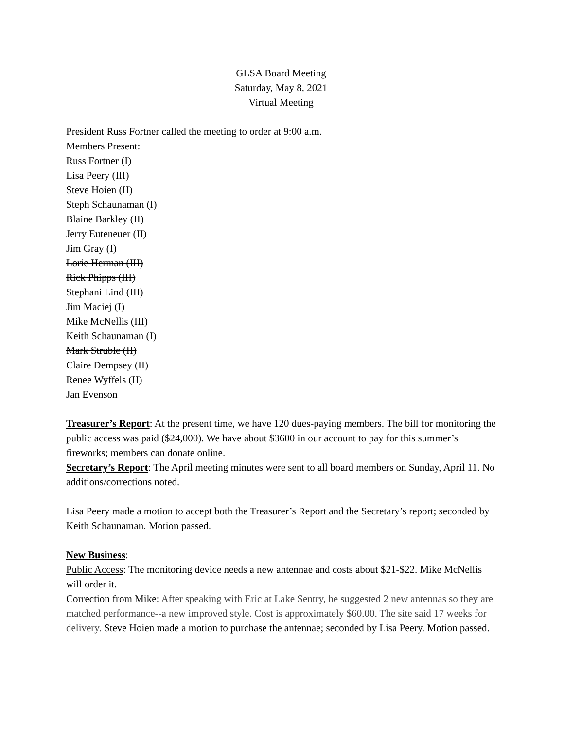GLSA Board Meeting
Saturday, May 8, 2021
Virtual Meeting
President Russ Fortner called the meeting to order at 9:00 a.m.
Members Present:
Russ Fortner (I)
Lisa Peery (III)
Steve Hoien (II)
Steph Schaunaman (I)
Blaine Barkley (II)
Jerry Euteneuer (II)
Jim Gray (I)
Lorie Herman (III)
Rick Phipps (III)
Stephani Lind (III)
Jim Maciej (I)
Mike McNellis (III)
Keith Schaunaman (I)
Mark Struble (II)
Claire Dempsey (II)
Renee Wyffels (II)
Jan Evenson
Treasurer’s Report: At the present time, we have 120 dues-paying members. The bill for monitoring the public access was paid ($24,000). We have about $3600 in our account to pay for this summer’s fireworks; members can donate online.
Secretary’s Report: The April meeting minutes were sent to all board members on Sunday, April 11. No additions/corrections noted.
Lisa Peery made a motion to accept both the Treasurer’s Report and the Secretary’s report; seconded by Keith Schaunaman. Motion passed.
New Business:
Public Access: The monitoring device needs a new antennae and costs about $21-$22. Mike McNellis will order it.
Correction from Mike: After speaking with Eric at Lake Sentry, he suggested 2 new antennas so they are matched performance--a new improved style. Cost is approximately $60.00. The site said 17 weeks for delivery. Steve Hoien made a motion to purchase the antennae; seconded by Lisa Peery. Motion passed.